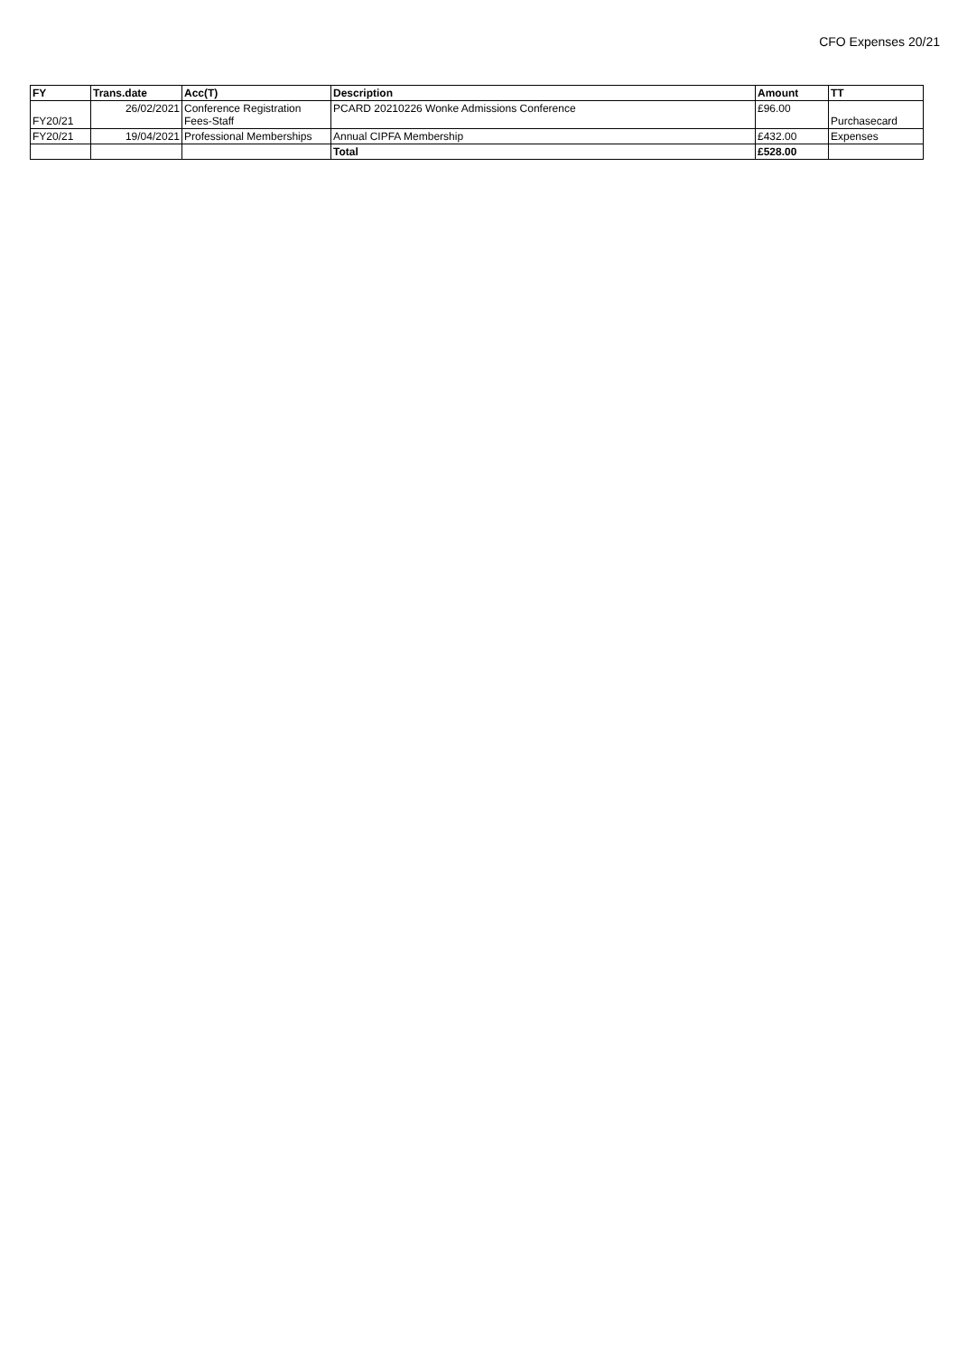CFO Expenses 20/21
| FY | Trans.date | Acc(T) | Description | Amount | TT |
| --- | --- | --- | --- | --- | --- |
| FY20/21 | 26/02/2021 | Conference Registration Fees-Staff | PCARD 20210226 Wonke Admissions Conference | £96.00 | Purchasecard |
| FY20/21 | 19/04/2021 | Professional Memberships | Annual CIPFA Membership | £432.00 | Expenses |
| | | | Total | £528.00 | |